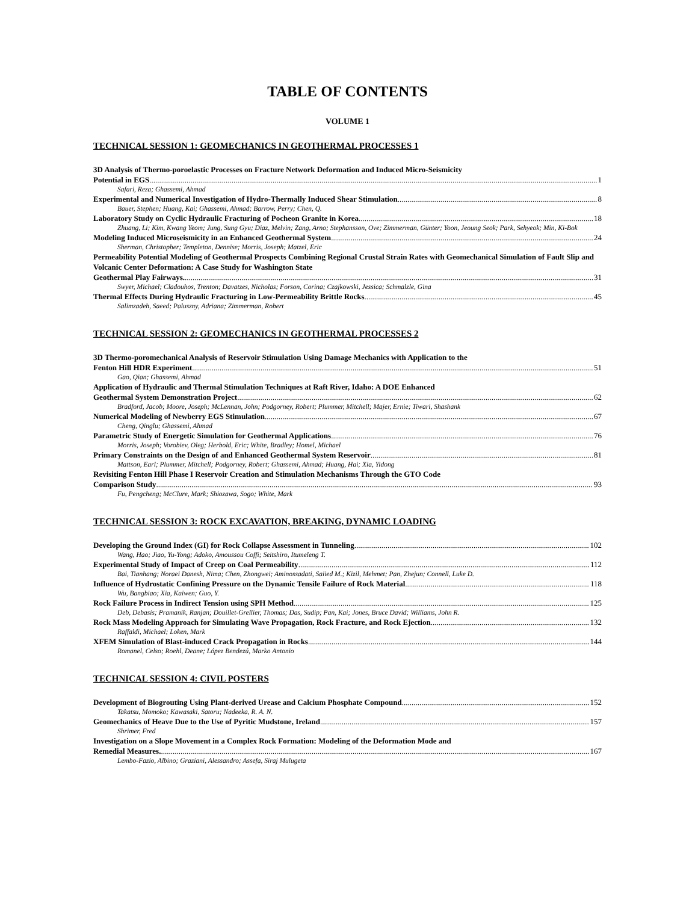TABLE OF CONTENTS
VOLUME 1
TECHNICAL SESSION 1: GEOMECHANICS IN GEOTHERMAL PROCESSES 1
3D Analysis of Thermo-poroelastic Processes on Fracture Network Deformation and Induced Micro-Seismicity
Potential in EGS 1
Safari, Reza; Ghassemi, Ahmad
Experimental and Numerical Investigation of Hydro-Thermally Induced Shear Stimulation 8
Bauer, Stephen; Huang, Kai; Ghassemi, Ahmad; Barrow, Perry; Chen, Q.
Laboratory Study on Cyclic Hydraulic Fracturing of Pocheon Granite in Korea 18
Zhuang, Li; Kim, Kwang Yeom; Jung, Sung Gyu; Diaz, Melvin; Zang, Arno; Stephansson, Ove; Zimmerman, Günter; Yoon, Jeoung Seok; Park, Sehyeok; Min, Ki-Bok
Modeling Induced Microseismicity in an Enhanced Geothermal System 24
Sherman, Christopher; Templeton, Dennise; Morris, Joseph; Matzel, Eric
Permeability Potential Modeling of Geothermal Prospects Combining Regional Crustal Strain Rates with Geomechanical Simulation of Fault Slip and Volcanic Center Deformation: A Case Study for Washington State
Geothermal Play Fairways. 31
Swyer, Michael; Cladouhos, Trenton; Davatzes, Nicholas; Forson, Corina; Czajkowski, Jessica; Schmalzle, Gina
Thermal Effects During Hydraulic Fracturing in Low-Permeability Brittle Rocks 45
Salimzadeh, Saeed; Paluszny, Adriana; Zimmerman, Robert
TECHNICAL SESSION 2: GEOMECHANICS IN GEOTHERMAL PROCESSES 2
3D Thermo-poromechanical Analysis of Reservoir Stimulation Using Damage Mechanics with Application to the
Fenton Hill HDR Experiment 51
Gao, Qian; Ghassemi, Ahmad
Application of Hydraulic and Thermal Stimulation Techniques at Raft River, Idaho: A DOE Enhanced
Geothermal System Demonstration Project 62
Bradford, Jacob; Moore, Joseph; McLennan, John; Podgorney, Robert; Plummer, Mitchell; Majer, Ernie; Tiwari, Shashank
Numerical Modeling of Newberry EGS Stimulation 67
Cheng, Qinglu; Ghassemi, Ahmad
Parametric Study of Energetic Simulation for Geothermal Applications 76
Morris, Joseph; Vorobiev, Oleg; Herbold, Eric; White, Bradley; Homel, Michael
Primary Constraints on the Design of and Enhanced Geothermal System Reservoir 81
Mattson, Earl; Plummer, Mitchell; Podgorney, Robert; Ghassemi, Ahmad; Huang, Hai; Xia, Yidong
Revisiting Fenton Hill Phase I Reservoir Creation and Stimulation Mechanisms Through the GTO Code
Comparison Study 93
Fu, Pengcheng; McClure, Mark; Shiozawa, Sogo; White, Mark
TECHNICAL SESSION 3: ROCK EXCAVATION, BREAKING, DYNAMIC LOADING
Developing the Ground Index (GI) for Rock Collapse Assessment in Tunneling 102
Wang, Hao; Jiao, Yu-Yong; Adoko, Amoussou Coffi; Seitshiro, Itumeleng T.
Experimental Study of Impact of Creep on Coal Permeability 112
Bai, Tianhang; Noraei Danesh, Nima; Chen, Zhongwei; Aminossadati, Saiied M.; Kizil, Mehmet; Pan, Zhejun; Connell, Luke D.
Influence of Hydrostatic Confining Pressure on the Dynamic Tensile Failure of Rock Material 118
Wu, Bangbiao; Xia, Kaiwen; Guo, Y.
Rock Failure Process in Indirect Tension using SPH Method 125
Deb, Debasis; Pramanik, Ranjan; Douillet-Grellier, Thomas; Das, Sudip; Pan, Kai; Jones, Bruce David; Williams, John R.
Rock Mass Modeling Approach for Simulating Wave Propagation, Rock Fracture, and Rock Ejection 132
Raffaldi, Michael; Loken, Mark
XFEM Simulation of Blast-induced Crack Propagation in Rocks 144
Romanel, Celso; Roehl, Deane; López Bendezú, Marko Antonio
TECHNICAL SESSION 4: CIVIL POSTERS
Development of Biogrouting Using Plant-derived Urease and Calcium Phosphate Compound 152
Takatsu, Momoko; Kawasaki, Satoru; Nadeeka, R. A. N.
Geomechanics of Heave Due to the Use of Pyritic Mudstone, Ireland 157
Shrimer, Fred
Investigation on a Slope Movement in a Complex Rock Formation: Modeling of the Deformation Mode and
Remedial Measures. 167
Lembo-Fazio, Albino; Graziani, Alessandro; Assefa, Siraj Mulugeta